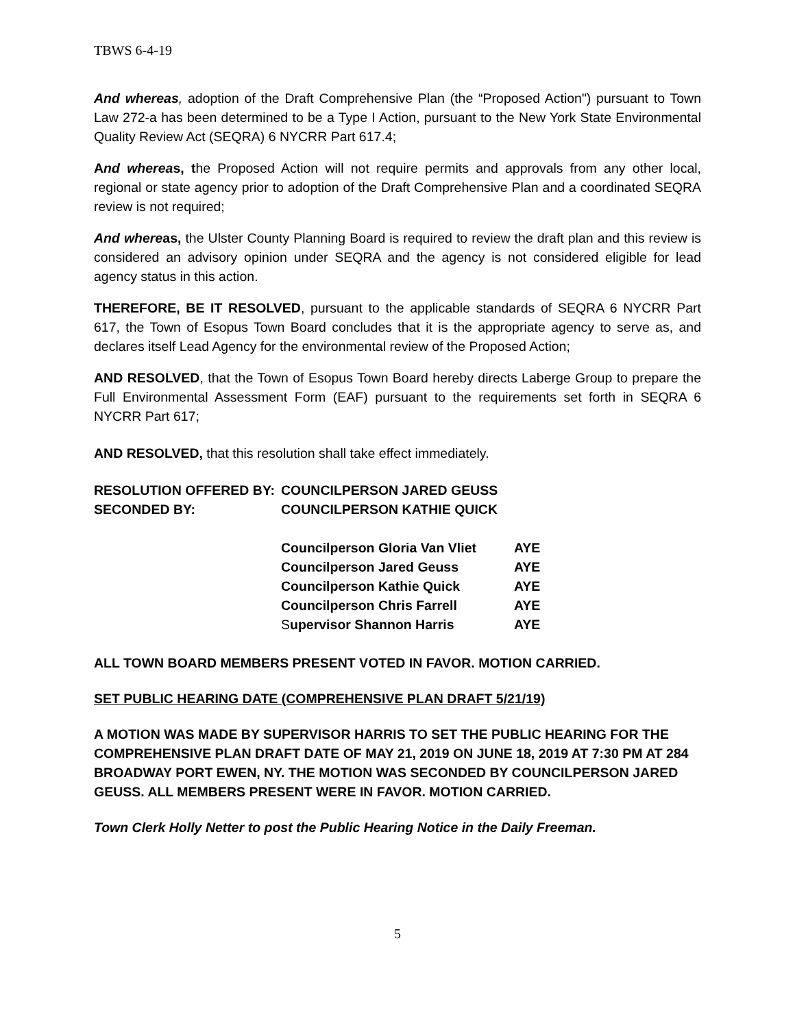TBWS 6-4-19
And whereas, adoption of the Draft Comprehensive Plan (the “Proposed Action") pursuant to Town Law 272-a has been determined to be a Type I Action, pursuant to the New York State Environmental Quality Review Act (SEQRA) 6 NYCRR Part 617.4;
And whereas, the Proposed Action will not require permits and approvals from any other local, regional or state agency prior to adoption of the Draft Comprehensive Plan and a coordinated SEQRA review is not required;
And whereas, the Ulster County Planning Board is required to review the draft plan and this review is considered an advisory opinion under SEQRA and the agency is not considered eligible for lead agency status in this action.
THEREFORE, BE IT RESOLVED, pursuant to the applicable standards of SEQRA 6 NYCRR Part 617, the Town of Esopus Town Board concludes that it is the appropriate agency to serve as, and declares itself Lead Agency for the environmental review of the Proposed Action;
AND RESOLVED, that the Town of Esopus Town Board hereby directs Laberge Group to prepare the Full Environmental Assessment Form (EAF) pursuant to the requirements set forth in SEQRA 6 NYCRR Part 617;
AND RESOLVED, that this resolution shall take effect immediately.
| RESOLUTION OFFERED BY: | COUNCILPERSON JARED GEUSS | |
| SECONDED BY: | COUNCILPERSON KATHIE QUICK | |
| | Councilperson Gloria Van Vliet | AYE |
| | Councilperson Jared Geuss | AYE |
| | Councilperson Kathie Quick | AYE |
| | Councilperson Chris Farrell | AYE |
| | S upervisor Shannon Harris | AYE |
ALL TOWN BOARD MEMBERS PRESENT VOTED IN FAVOR. MOTION CARRIED.
SET PUBLIC HEARING DATE (COMPREHENSIVE PLAN DRAFT 5/21/19)
A MOTION WAS MADE BY SUPERVISOR HARRIS TO SET THE PUBLIC HEARING FOR THE COMPREHENSIVE PLAN DRAFT DATE OF MAY 21, 2019 ON JUNE 18, 2019 AT 7:30 PM AT 284 BROADWAY PORT EWEN, NY. THE MOTION WAS SECONDED BY COUNCILPERSON JARED GEUSS. ALL MEMBERS PRESENT WERE IN FAVOR. MOTION CARRIED.
Town Clerk Holly Netter to post the Public Hearing Notice in the Daily Freeman.
5